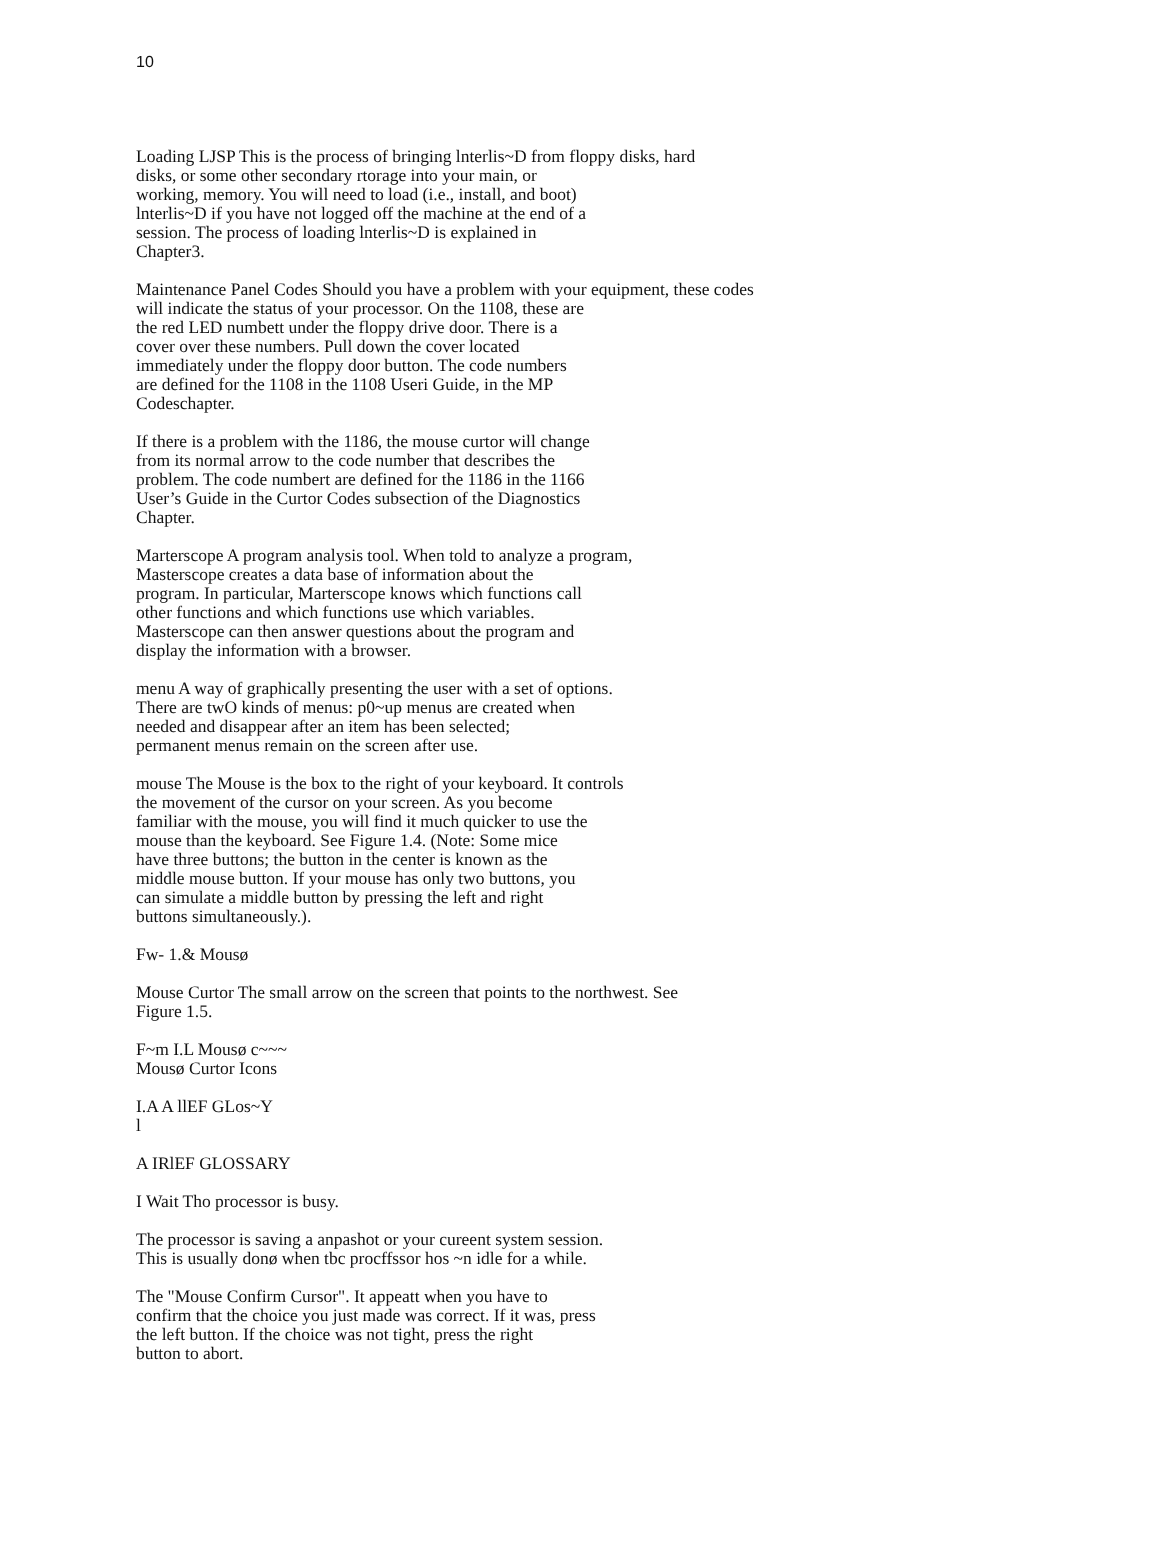10
Loading LJSP This is the process of bringing lnterlis~D from floppy disks, hard
disks, or some other secondary rtorage into your main, or
working, memory. You will need to load (i.e., install, and boot)
lnterlis~D if you have not logged off the machine at the end of a
session. The process of loading lnterlis~D is explained in
Chapter3.
Maintenance Panel Codes Should you have a problem with your equipment, these codes
will indicate the status of your processor. On the 1108, these are
the red LED numbett under the floppy drive door. There is a
cover over these numbers. Pull down the cover located
immediately under the floppy door button. The code numbers
are defined for the 1108 in the 1108 Useri Guide, in the MP
Codeschapter.
If there is a problem with the 1186, the mouse curtor will change
from its normal arrow to the code number that describes the
problem. The code numbert are defined for the 1186 in the 1166
User’s Guide in the Curtor Codes subsection of the Diagnostics
Chapter.
Marterscope A program analysis tool. When told to analyze a program,
Masterscope creates a data base of information about the
program. In particular, Marterscope knows which functions call
other functions and which functions use which variables.
Masterscope can then answer questions about the program and
display the information with a browser.
menu A way of graphically presenting the user with a set of options.
There are twO kinds of menus: p0~up menus are created when
needed and disappear after an item has been selected;
permanent menus remain on the screen after use.
mouse The Mouse is the box to the right of your keyboard. It controls
the movement of the cursor on your screen. As you become
familiar with the mouse, you will find it much quicker to use the
mouse than the keyboard. See Figure 1.4. (Note: Some mice
have three buttons; the button in the center is known as the
middle mouse button. If your mouse has only two buttons, you
can simulate a middle button by pressing the left and right
buttons simultaneously.).
Fw- 1.& Mousø
Mouse Curtor The small arrow on the screen that points to the northwest. See
Figure 1.5.
F~m I.L Mousø c~~~
Mousø Curtor Icons
I.A A llEF GLos~Y
l
A IRlEF GLOSSARY
I Wait Tho processor is busy.
The processor is saving a anpashot or your cureent system session.
This is usually donø when tbc procffssor hos ~n idle for a while.
The "Mouse Confirm Cursor". It appeatt when you have to
confirm that the choice you just made was correct. If it was, press
the left button. If the choice was not tight, press the right
button to abort.